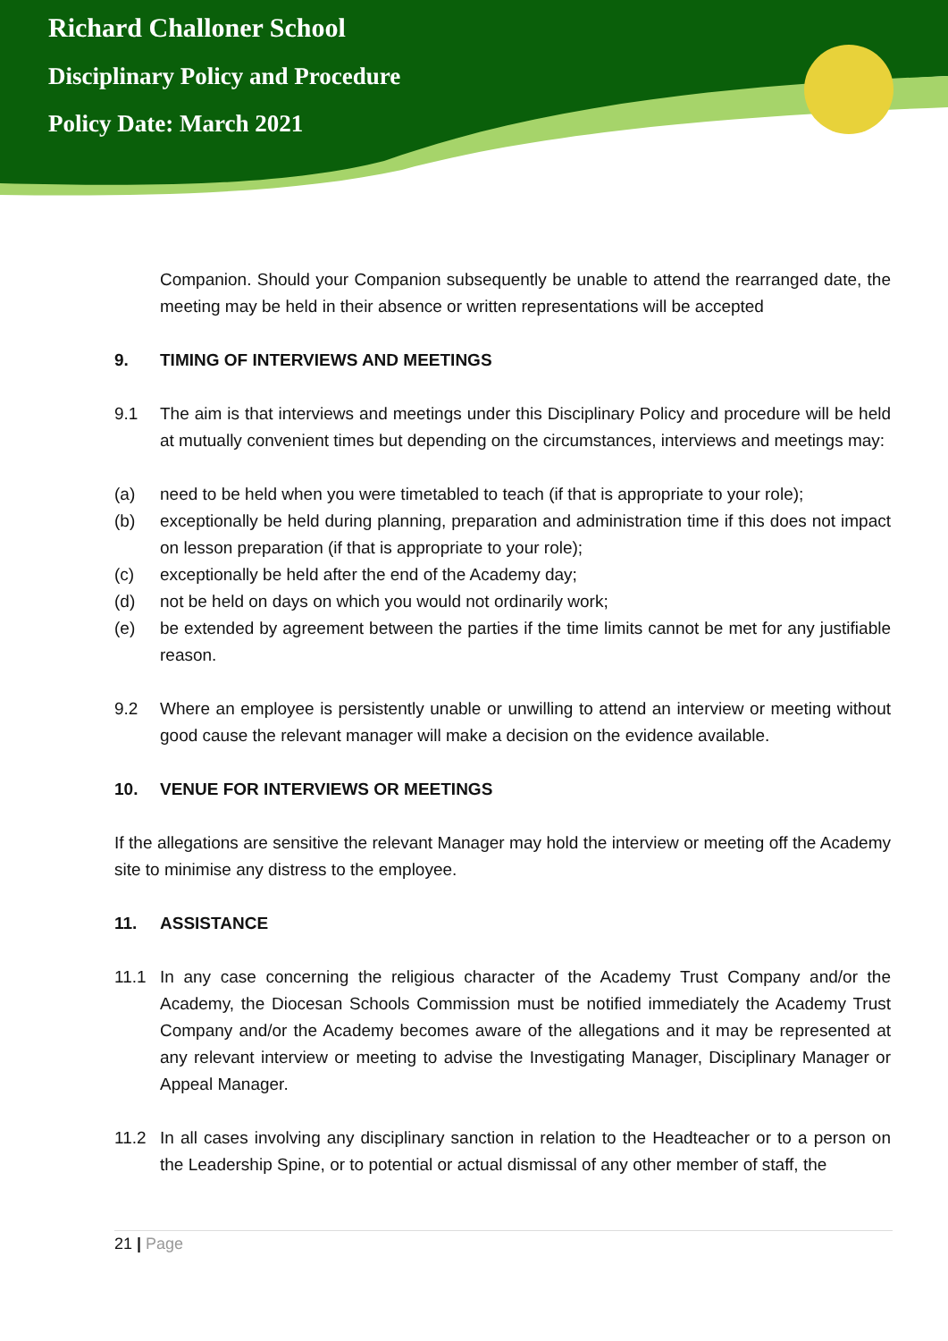Richard Challoner School
Disciplinary Policy and Procedure
Policy Date: March 2021
Companion. Should your Companion subsequently be unable to attend the rearranged date, the meeting may be held in their absence or written representations will be accepted
9. TIMING OF INTERVIEWS AND MEETINGS
9.1 The aim is that interviews and meetings under this Disciplinary Policy and procedure will be held at mutually convenient times but depending on the circumstances, interviews and meetings may:
(a) need to be held when you were timetabled to teach (if that is appropriate to your role);
(b) exceptionally be held during planning, preparation and administration time if this does not impact on lesson preparation (if that is appropriate to your role);
(c) exceptionally be held after the end of the Academy day;
(d) not be held on days on which you would not ordinarily work;
(e) be extended by agreement between the parties if the time limits cannot be met for any justifiable reason.
9.2 Where an employee is persistently unable or unwilling to attend an interview or meeting without good cause the relevant manager will make a decision on the evidence available.
10. VENUE FOR INTERVIEWS OR MEETINGS
If the allegations are sensitive the relevant Manager may hold the interview or meeting off the Academy site to minimise any distress to the employee.
11. ASSISTANCE
11.1 In any case concerning the religious character of the Academy Trust Company and/or the Academy, the Diocesan Schools Commission must be notified immediately the Academy Trust Company and/or the Academy becomes aware of the allegations and it may be represented at any relevant interview or meeting to advise the Investigating Manager, Disciplinary Manager or Appeal Manager.
11.2 In all cases involving any disciplinary sanction in relation to the Headteacher or to a person on the Leadership Spine, or to potential or actual dismissal of any other member of staff, the
21 | Page